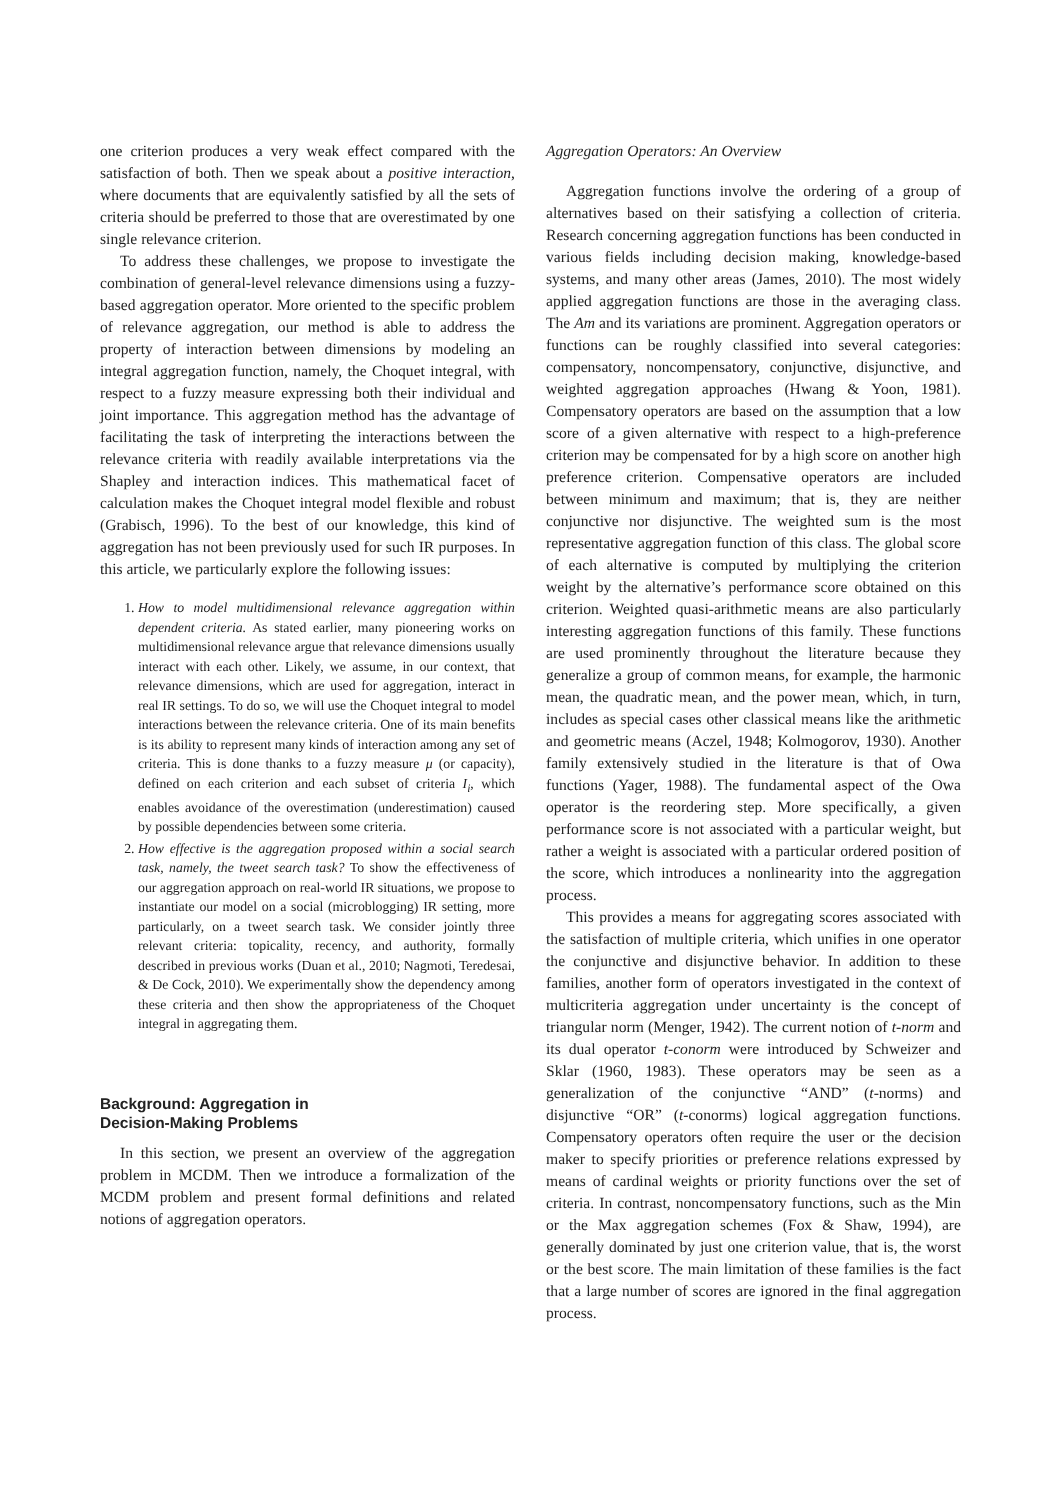one criterion produces a very weak effect compared with the satisfaction of both. Then we speak about a positive interaction, where documents that are equivalently satisfied by all the sets of criteria should be preferred to those that are overestimated by one single relevance criterion.
To address these challenges, we propose to investigate the combination of general-level relevance dimensions using a fuzzy-based aggregation operator. More oriented to the specific problem of relevance aggregation, our method is able to address the property of interaction between dimensions by modeling an integral aggregation function, namely, the Choquet integral, with respect to a fuzzy measure expressing both their individual and joint importance. This aggregation method has the advantage of facilitating the task of interpreting the interactions between the relevance criteria with readily available interpretations via the Shapley and interaction indices. This mathematical facet of calculation makes the Choquet integral model flexible and robust (Grabisch, 1996). To the best of our knowledge, this kind of aggregation has not been previously used for such IR purposes. In this article, we particularly explore the following issues:
1. How to model multidimensional relevance aggregation within dependent criteria. As stated earlier, many pioneering works on multidimensional relevance argue that relevance dimensions usually interact with each other. Likely, we assume, in our context, that relevance dimensions, which are used for aggregation, interact in real IR settings. To do so, we will use the Choquet integral to model interactions between the relevance criteria. One of its main benefits is its ability to represent many kinds of interaction among any set of criteria. This is done thanks to a fuzzy measure μ (or capacity), defined on each criterion and each subset of criteria I<sub>i</sub>, which enables avoidance of the overestimation (underestimation) caused by possible dependencies between some criteria.
2. How effective is the aggregation proposed within a social search task, namely, the tweet search task? To show the effectiveness of our aggregation approach on real-world IR situations, we propose to instantiate our model on a social (microblogging) IR setting, more particularly, on a tweet search task. We consider jointly three relevant criteria: topicality, recency, and authority, formally described in previous works (Duan et al., 2010; Nagmoti, Teredesai, & De Cock, 2010). We experimentally show the dependency among these criteria and then show the appropriateness of the Choquet integral in aggregating them.
Background: Aggregation in
Decision-Making Problems
In this section, we present an overview of the aggregation problem in MCDM. Then we introduce a formalization of the MCDM problem and present formal definitions and related notions of aggregation operators.
Aggregation Operators: An Overview
Aggregation functions involve the ordering of a group of alternatives based on their satisfying a collection of criteria. Research concerning aggregation functions has been conducted in various fields including decision making, knowledge-based systems, and many other areas (James, 2010). The most widely applied aggregation functions are those in the averaging class. The Am and its variations are prominent. Aggregation operators or functions can be roughly classified into several categories: compensatory, noncompensatory, conjunctive, disjunctive, and weighted aggregation approaches (Hwang & Yoon, 1981). Compensatory operators are based on the assumption that a low score of a given alternative with respect to a high-preference criterion may be compensated for by a high score on another high preference criterion. Compensative operators are included between minimum and maximum; that is, they are neither conjunctive nor disjunctive. The weighted sum is the most representative aggregation function of this class. The global score of each alternative is computed by multiplying the criterion weight by the alternative’s performance score obtained on this criterion. Weighted quasi-arithmetic means are also particularly interesting aggregation functions of this family. These functions are used prominently throughout the literature because they generalize a group of common means, for example, the harmonic mean, the quadratic mean, and the power mean, which, in turn, includes as special cases other classical means like the arithmetic and geometric means (Aczel, 1948; Kolmogorov, 1930). Another family extensively studied in the literature is that of Owa functions (Yager, 1988). The fundamental aspect of the Owa operator is the reordering step. More specifically, a given performance score is not associated with a particular weight, but rather a weight is associated with a particular ordered position of the score, which introduces a nonlinearity into the aggregation process.
This provides a means for aggregating scores associated with the satisfaction of multiple criteria, which unifies in one operator the conjunctive and disjunctive behavior. In addition to these families, another form of operators investigated in the context of multicriteria aggregation under uncertainty is the concept of triangular norm (Menger, 1942). The current notion of t-norm and its dual operator t-conorm were introduced by Schweizer and Sklar (1960, 1983). These operators may be seen as a generalization of the conjunctive “AND” (t-norms) and disjunctive “OR” (t-conorms) logical aggregation functions. Compensatory operators often require the user or the decision maker to specify priorities or preference relations expressed by means of cardinal weights or priority functions over the set of criteria. In contrast, noncompensatory functions, such as the Min or the Max aggregation schemes (Fox & Shaw, 1994), are generally dominated by just one criterion value, that is, the worst or the best score. The main limitation of these families is the fact that a large number of scores are ignored in the final aggregation process.